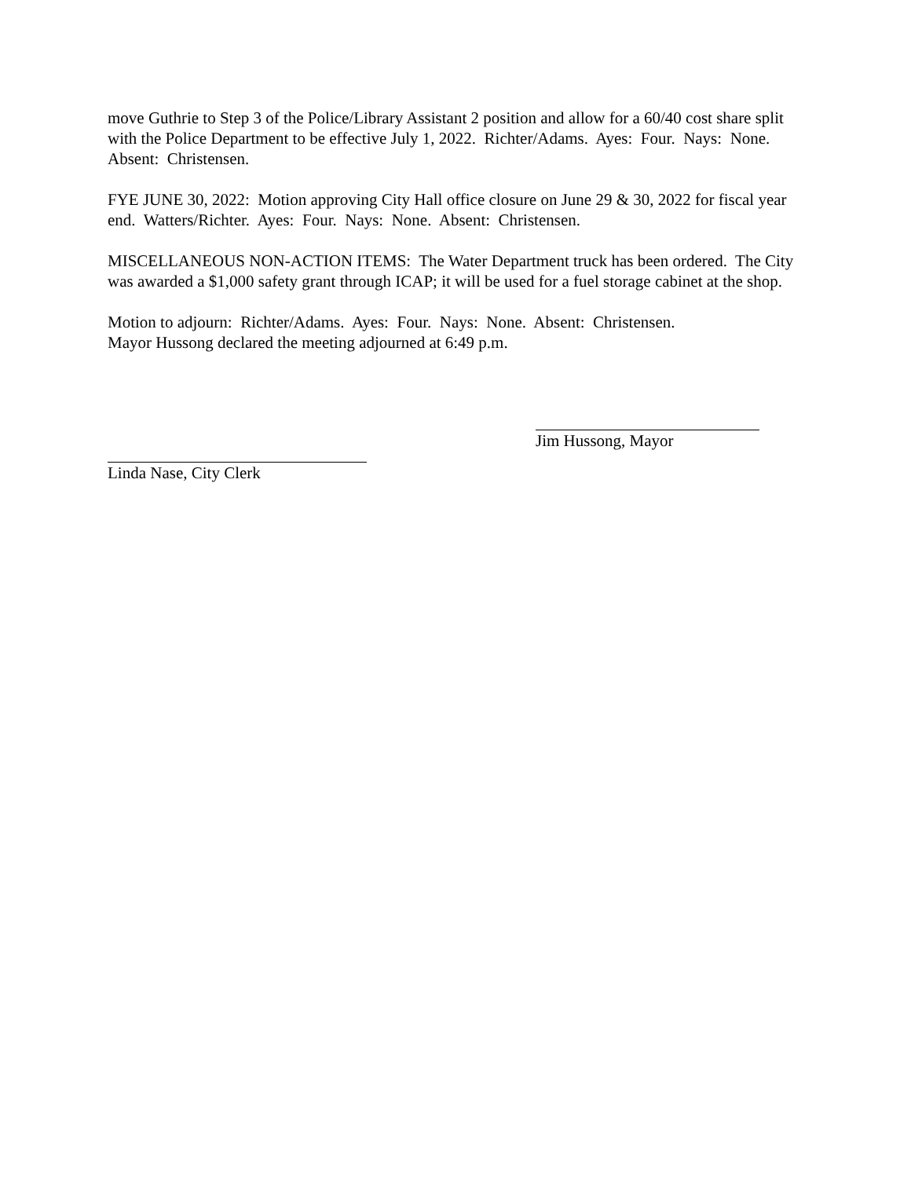move Guthrie to Step 3 of the Police/Library Assistant 2 position and allow for a 60/40 cost share split with the Police Department to be effective July 1, 2022. Richter/Adams. Ayes: Four. Nays: None. Absent: Christensen.
FYE JUNE 30, 2022: Motion approving City Hall office closure on June 29 & 30, 2022 for fiscal year end. Watters/Richter. Ayes: Four. Nays: None. Absent: Christensen.
MISCELLANEOUS NON-ACTION ITEMS: The Water Department truck has been ordered. The City was awarded a $1,000 safety grant through ICAP; it will be used for a fuel storage cabinet at the shop.
Motion to adjourn: Richter/Adams. Ayes: Four. Nays: None. Absent: Christensen.
Mayor Hussong declared the meeting adjourned at 6:49 p.m.
Jim Hussong, Mayor
Linda Nase, City Clerk